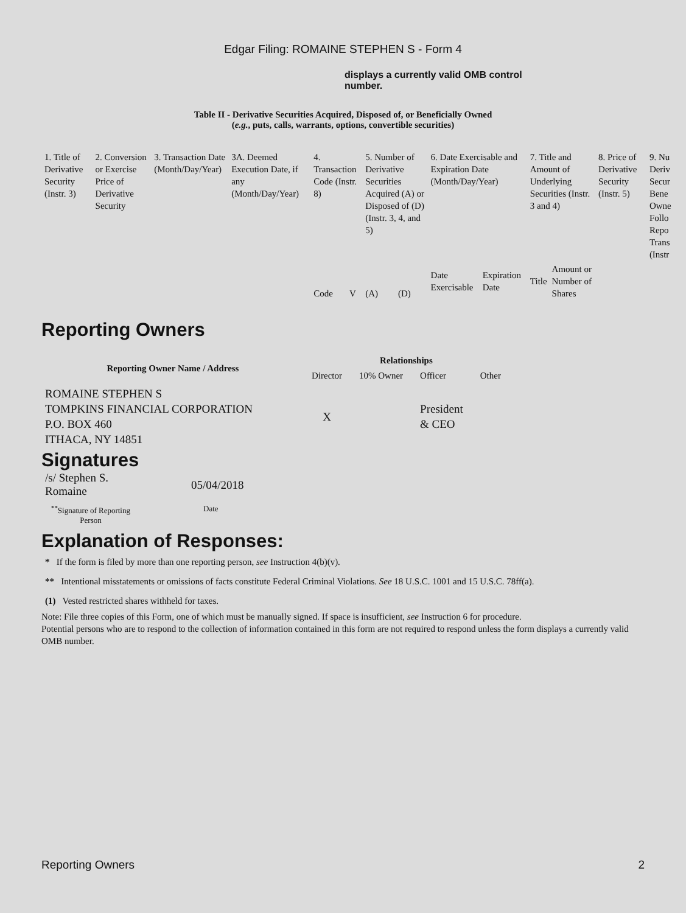Edgar Filing: ROMAINE STEPHEN S - Form 4
displays a currently valid OMB control number.
Table II - Derivative Securities Acquired, Disposed of, or Beneficially Owned
(e.g., puts, calls, warrants, options, convertible securities)
| 1. Title of Derivative Security (Instr. 3) | 2. Conversion or Exercise Price of Derivative Security | 3. Transaction Date (Month/Day/Year) | 3A. Deemed Execution Date, if any (Month/Day/Year) | 4. Transaction Code (Instr. 8) | | 5. Number of Derivative Securities Acquired (A) or Disposed of (D) (Instr. 3, 4, and 5) | | 6. Date Exercisable and Expiration Date (Month/Day/Year) | | 7. Title and Amount of Underlying Securities (Instr. 3 and 4) | | 8. Price of Derivative Security (Instr. 5) | 9. Nu Deriv Secur Bene Owne Follo Repo Trans (Instr |
| | | | | Code | V | (A) | (D) | Date Exercisable | Expiration Date | Title | Amount or Number of Shares | | |
Reporting Owners
| Reporting Owner Name / Address | Relationships | | | |
| --- | --- | --- | --- | --- |
| | Director | 10% Owner | Officer | Other |
| ROMAINE STEPHEN S TOMPKINS FINANCIAL CORPORATION P.O. BOX 460 ITHACA, NY 14851 | X | | President & CEO | |
Signatures
/s/ Stephen S.
Romaine
05/04/2018
<sup>**</sup> Signature of Reporting Person
Date
Explanation of Responses:
* If the form is filed by more than one reporting person, see Instruction 4(b)(v).
** Intentional misstatements or omissions of facts constitute Federal Criminal Violations. See 18 U.S.C. 1001 and 15 U.S.C. 78ff(a).
(1) Vested restricted shares withheld for taxes.
Note: File three copies of this Form, one of which must be manually signed. If space is insufficient, see Instruction 6 for procedure.
Potential persons who are to respond to the collection of information contained in this form are not required to respond unless the form displays a currently valid OMB number.
Reporting Owners 2